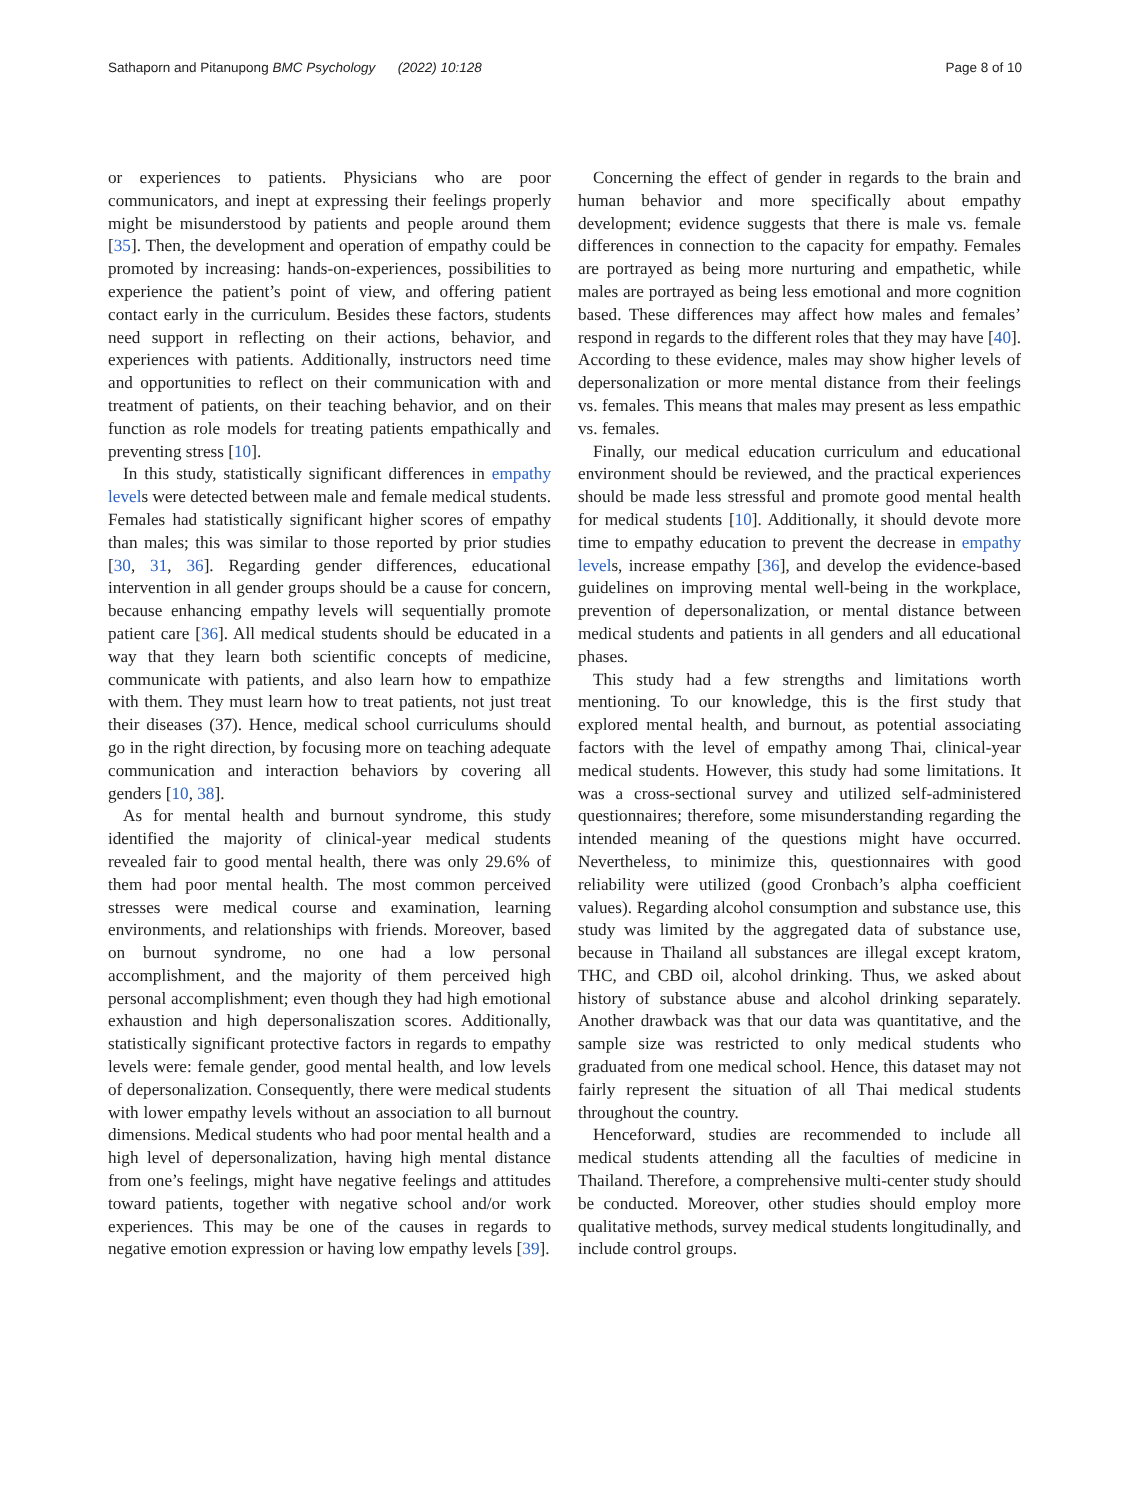Sathaporn and Pitanupong BMC Psychology (2022) 10:128 Page 8 of 10
or experiences to patients. Physicians who are poor communicators, and inept at expressing their feelings properly might be misunderstood by patients and people around them [35]. Then, the development and operation of empathy could be promoted by increasing: hands-on-experiences, possibilities to experience the patient’s point of view, and offering patient contact early in the curriculum. Besides these factors, students need support in reflecting on their actions, behavior, and experiences with patients. Additionally, instructors need time and opportunities to reflect on their communication with and treatment of patients, on their teaching behavior, and on their function as role models for treating patients empathically and preventing stress [10].
In this study, statistically significant differences in empathy levels were detected between male and female medical students. Females had statistically significant higher scores of empathy than males; this was similar to those reported by prior studies [30, 31, 36]. Regarding gender differences, educational intervention in all gender groups should be a cause for concern, because enhancing empathy levels will sequentially promote patient care [36]. All medical students should be educated in a way that they learn both scientific concepts of medicine, communicate with patients, and also learn how to empathize with them. They must learn how to treat patients, not just treat their diseases (37). Hence, medical school curriculums should go in the right direction, by focusing more on teaching adequate communication and interaction behaviors by covering all genders [10, 38].
As for mental health and burnout syndrome, this study identified the majority of clinical-year medical students revealed fair to good mental health, there was only 29.6% of them had poor mental health. The most common perceived stresses were medical course and examination, learning environments, and relationships with friends. Moreover, based on burnout syndrome, no one had a low personal accomplishment, and the majority of them perceived high personal accomplishment; even though they had high emotional exhaustion and high depersonaliszation scores. Additionally, statistically significant protective factors in regards to empathy levels were: female gender, good mental health, and low levels of depersonalization. Consequently, there were medical students with lower empathy levels without an association to all burnout dimensions. Medical students who had poor mental health and a high level of depersonalization, having high mental distance from one’s feelings, might have negative feelings and attitudes toward patients, together with negative school and/or work experiences. This may be one of the causes in regards to negative emotion expression or having low empathy levels [39].
Concerning the effect of gender in regards to the brain and human behavior and more specifically about empathy development; evidence suggests that there is male vs. female differences in connection to the capacity for empathy. Females are portrayed as being more nurturing and empathetic, while males are portrayed as being less emotional and more cognition based. These differences may affect how males and females’ respond in regards to the different roles that they may have [40]. According to these evidence, males may show higher levels of depersonalization or more mental distance from their feelings vs. females. This means that males may present as less empathic vs. females.
Finally, our medical education curriculum and educational environment should be reviewed, and the practical experiences should be made less stressful and promote good mental health for medical students [10]. Additionally, it should devote more time to empathy education to prevent the decrease in empathy levels, increase empathy [36], and develop the evidence-based guidelines on improving mental well-being in the workplace, prevention of depersonalization, or mental distance between medical students and patients in all genders and all educational phases.
This study had a few strengths and limitations worth mentioning. To our knowledge, this is the first study that explored mental health, and burnout, as potential associating factors with the level of empathy among Thai, clinical-year medical students. However, this study had some limitations. It was a cross-sectional survey and utilized self-administered questionnaires; therefore, some misunderstanding regarding the intended meaning of the questions might have occurred. Nevertheless, to minimize this, questionnaires with good reliability were utilized (good Cronbach’s alpha coefficient values). Regarding alcohol consumption and substance use, this study was limited by the aggregated data of substance use, because in Thailand all substances are illegal except kratom, THC, and CBD oil, alcohol drinking. Thus, we asked about history of substance abuse and alcohol drinking separately. Another drawback was that our data was quantitative, and the sample size was restricted to only medical students who graduated from one medical school. Hence, this dataset may not fairly represent the situation of all Thai medical students throughout the country.
Henceforward, studies are recommended to include all medical students attending all the faculties of medicine in Thailand. Therefore, a comprehensive multi-center study should be conducted. Moreover, other studies should employ more qualitative methods, survey medical students longitudinally, and include control groups.